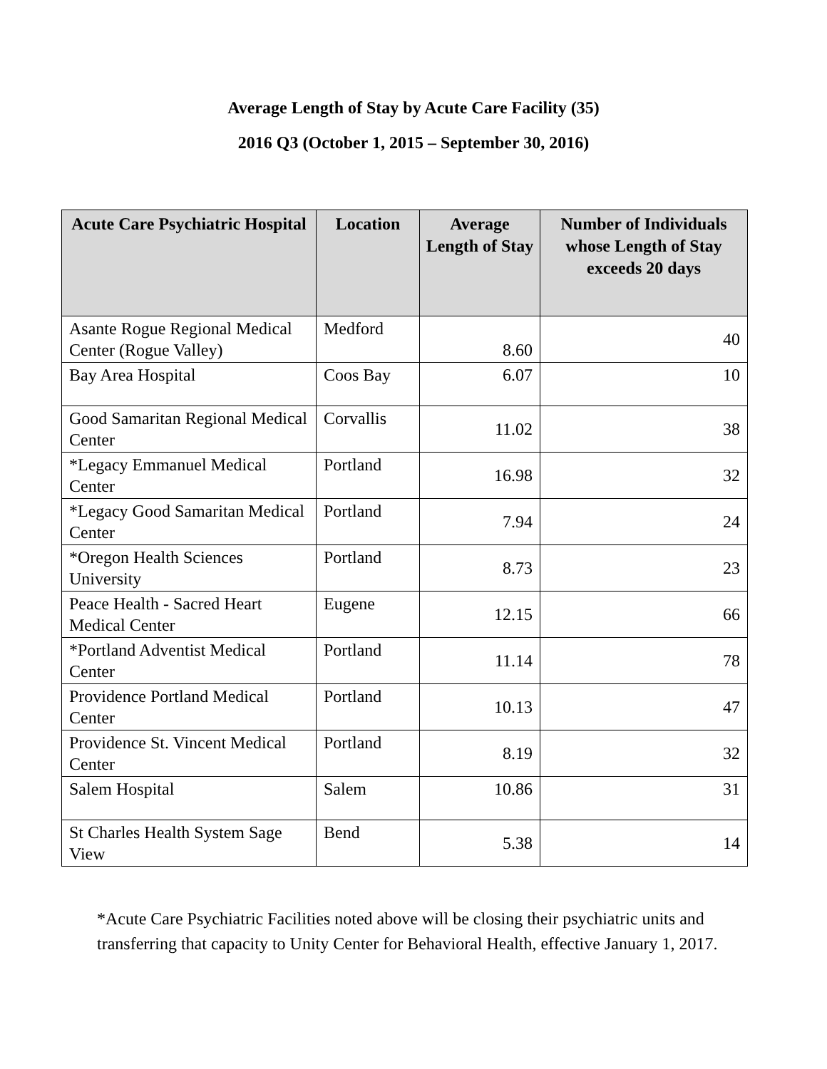Average Length of Stay by Acute Care Facility (35)
2016 Q3 (October 1, 2015 – September 30, 2016)
| Acute Care Psychiatric Hospital | Location | Average Length of Stay | Number of Individuals whose Length of Stay exceeds 20 days |
| --- | --- | --- | --- |
| Asante Rogue Regional Medical Center (Rogue Valley) | Medford | 8.60 | 40 |
| Bay Area Hospital | Coos Bay | 6.07 | 10 |
| Good Samaritan Regional Medical Center | Corvallis | 11.02 | 38 |
| *Legacy Emmanuel Medical Center | Portland | 16.98 | 32 |
| *Legacy Good Samaritan Medical Center | Portland | 7.94 | 24 |
| *Oregon Health Sciences University | Portland | 8.73 | 23 |
| Peace Health - Sacred Heart Medical Center | Eugene | 12.15 | 66 |
| *Portland Adventist Medical Center | Portland | 11.14 | 78 |
| Providence Portland Medical Center | Portland | 10.13 | 47 |
| Providence St. Vincent Medical Center | Portland | 8.19 | 32 |
| Salem Hospital | Salem | 10.86 | 31 |
| St Charles Health System Sage View | Bend | 5.38 | 14 |
*Acute Care Psychiatric Facilities noted above will be closing their psychiatric units and transferring that capacity to Unity Center for Behavioral Health, effective January 1, 2017.